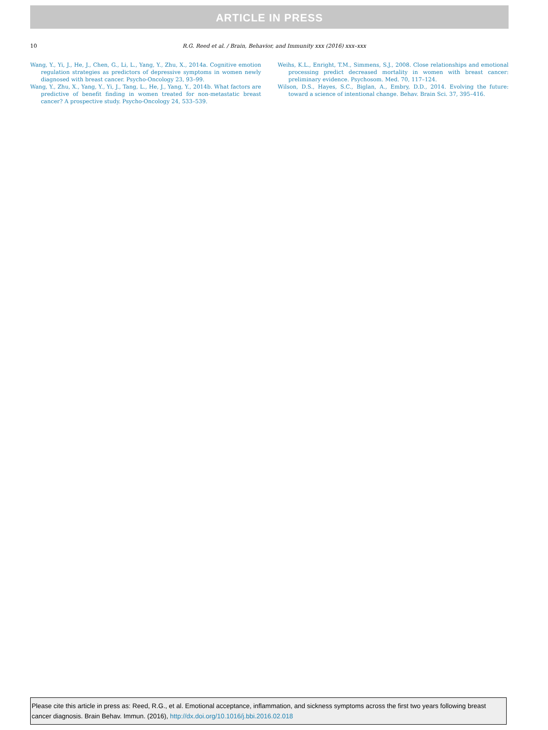ARTICLE IN PRESS
10
R.G. Reed et al. / Brain, Behavior, and Immunity xxx (2016) xxx–xxx
Wang, Y., Yi, J., He, J., Chen, G., Li, L., Yang, Y., Zhu, X., 2014a. Cognitive emotion regulation strategies as predictors of depressive symptoms in women newly diagnosed with breast cancer. Psycho-Oncology 23, 93–99.
Wang, Y., Zhu, X., Yang, Y., Yi, J., Tang, L., He, J., Yang, Y., 2014b. What factors are predictive of benefit finding in women treated for non-metastatic breast cancer? A prospective study. Psycho-Oncology 24, 533–539.
Weihs, K.L., Enright, T.M., Simmens, S.J., 2008. Close relationships and emotional processing predict decreased mortality in women with breast cancer: preliminary evidence. Psychosom. Med. 70, 117–124.
Wilson, D.S., Hayes, S.C., Biglan, A., Embry, D.D., 2014. Evolving the future: toward a science of intentional change. Behav. Brain Sci. 37, 395–416.
Please cite this article in press as: Reed, R.G., et al. Emotional acceptance, inflammation, and sickness symptoms across the first two years following breast cancer diagnosis. Brain Behav. Immun. (2016), http://dx.doi.org/10.1016/j.bbi.2016.02.018